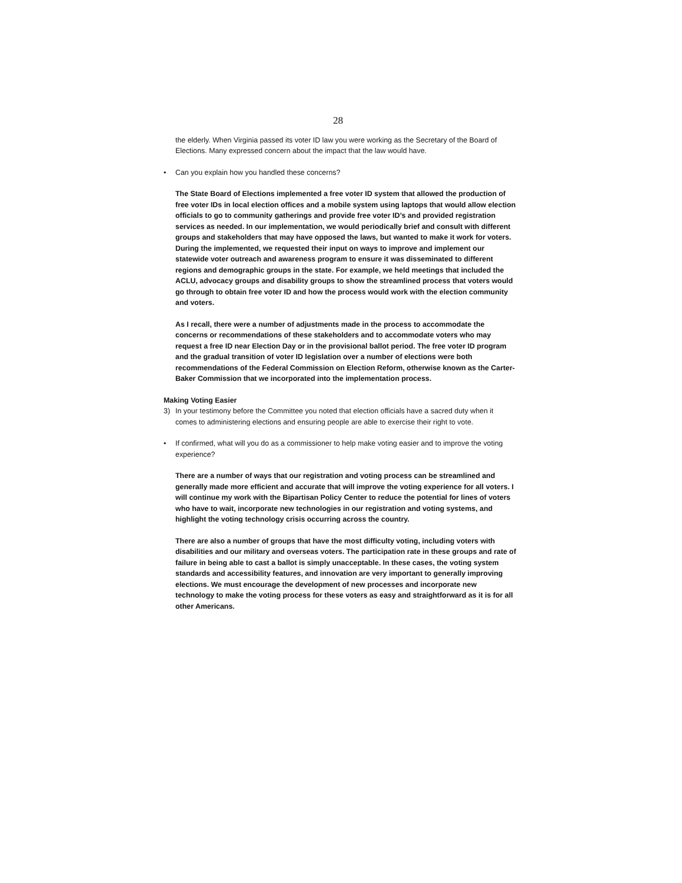28
the elderly. When Virginia passed its voter ID law you were working as the Secretary of the Board of Elections. Many expressed concern about the impact that the law would have.
• Can you explain how you handled these concerns?
The State Board of Elections implemented a free voter ID system that allowed the production of free voter IDs in local election offices and a mobile system using laptops that would allow election officials to go to community gatherings and provide free voter ID’s and provided registration services as needed. In our implementation, we would periodically brief and consult with different groups and stakeholders that may have opposed the laws, but wanted to make it work for voters. During the implemented, we requested their input on ways to improve and implement our statewide voter outreach and awareness program to ensure it was disseminated to different regions and demographic groups in the state. For example, we held meetings that included the ACLU, advocacy groups and disability groups to show the streamlined process that voters would go through to obtain free voter ID and how the process would work with the election community and voters.
As I recall, there were a number of adjustments made in the process to accommodate the concerns or recommendations of these stakeholders and to accommodate voters who may request a free ID near Election Day or in the provisional ballot period. The free voter ID program and the gradual transition of voter ID legislation over a number of elections were both recommendations of the Federal Commission on Election Reform, otherwise known as the Carter-Baker Commission that we incorporated into the implementation process.
Making Voting Easier
3) In your testimony before the Committee you noted that election officials have a sacred duty when it comes to administering elections and ensuring people are able to exercise their right to vote.
• If confirmed, what will you do as a commissioner to help make voting easier and to improve the voting experience?
There are a number of ways that our registration and voting process can be streamlined and generally made more efficient and accurate that will improve the voting experience for all voters. I will continue my work with the Bipartisan Policy Center to reduce the potential for lines of voters who have to wait, incorporate new technologies in our registration and voting systems, and highlight the voting technology crisis occurring across the country.
There are also a number of groups that have the most difficulty voting, including voters with disabilities and our military and overseas voters. The participation rate in these groups and rate of failure in being able to cast a ballot is simply unacceptable. In these cases, the voting system standards and accessibility features, and innovation are very important to generally improving elections. We must encourage the development of new processes and incorporate new technology to make the voting process for these voters as easy and straightforward as it is for all other Americans.